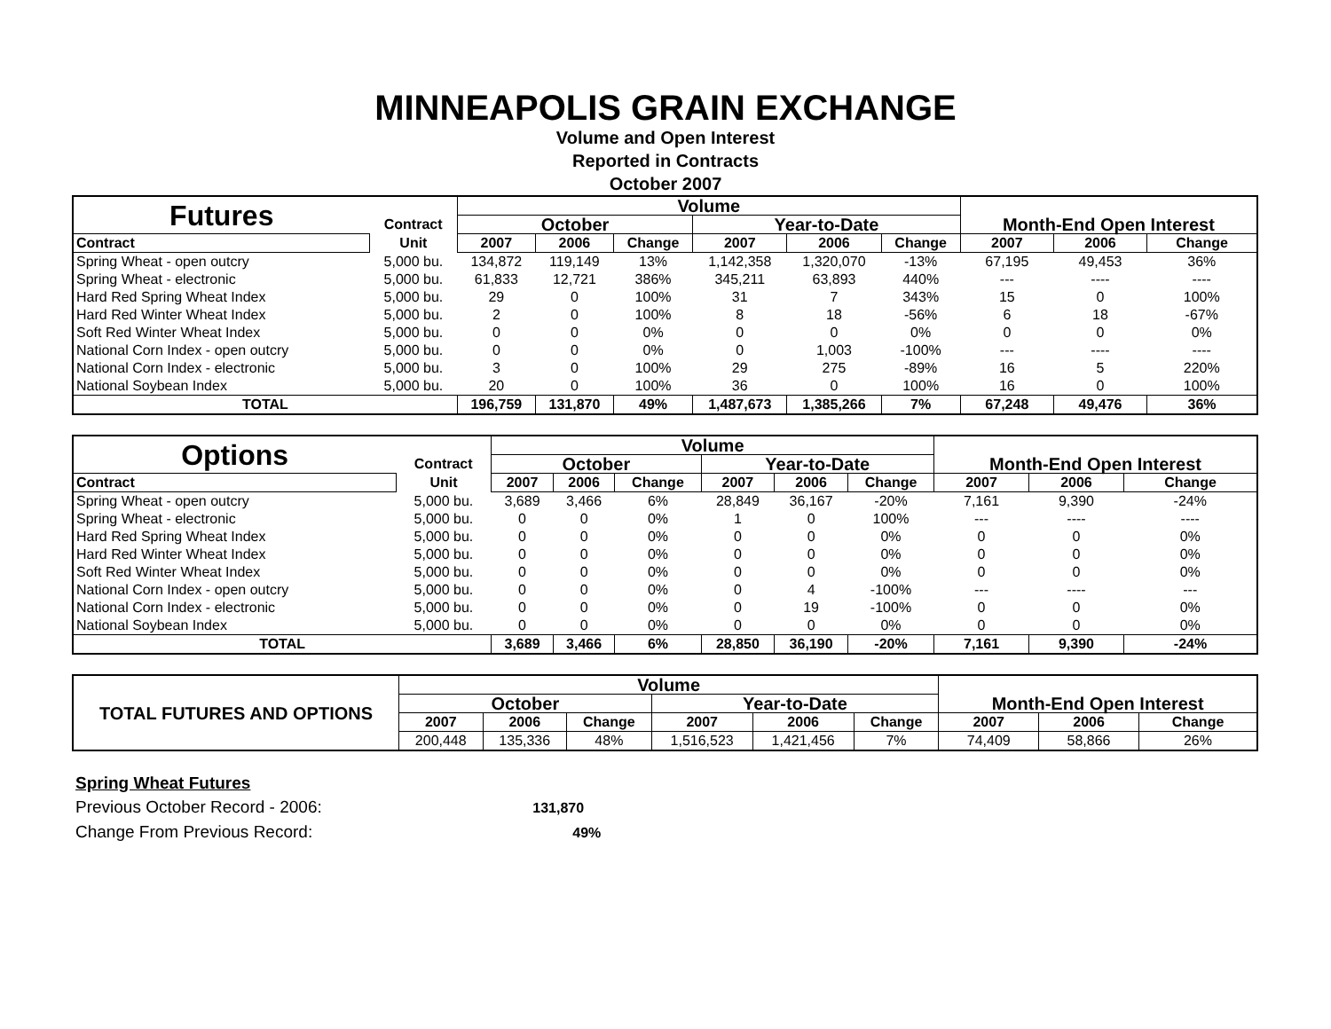MINNEAPOLIS GRAIN EXCHANGE
Volume and Open Interest
Reported in Contracts
October 2007
| Futures | | Volume | | | | | | Month-End Open Interest | | |
| | Contract | October | | | Year-to-Date | | | | | |
| Contract | Unit | 2007 | 2006 | Change | 2007 | 2006 | Change | 2007 | 2006 | Change |
| Spring Wheat - open outcry | 5,000 bu. | 134,872 | 119,149 | 13% | 1,142,358 | 1,320,070 | -13% | 67,195 | 49,453 | 36% |
| Spring Wheat - electronic | 5,000 bu. | 61,833 | 12,721 | 386% | 345,211 | 63,893 | 440% | --- | ---- | ---- |
| Hard Red Spring Wheat Index | 5,000 bu. | 29 | 0 | 100% | 31 | 7 | 343% | 15 | 0 | 100% |
| Hard Red Winter Wheat Index | 5,000 bu. | 2 | 0 | 100% | 8 | 18 | -56% | 6 | 18 | -67% |
| Soft Red Winter Wheat Index | 5,000 bu. | 0 | 0 | 0% | 0 | 0 | 0% | 0 | 0 | 0% |
| National Corn Index - open outcry | 5,000 bu. | 0 | 0 | 0% | 0 | 1,003 | -100% | --- | ---- | ---- |
| National Corn Index - electronic | 5,000 bu. | 3 | 0 | 100% | 29 | 275 | -89% | 16 | 5 | 220% |
| National Soybean Index | 5,000 bu. | 20 | 0 | 100% | 36 | 0 | 100% | 16 | 0 | 100% |
| TOTAL | | 196,759 | 131,870 | 49% | 1,487,673 | 1,385,266 | 7% | 67,248 | 49,476 | 36% |
| Options | | Volume | | | | | | Month-End Open Interest | | |
| | Contract | October | | | Year-to-Date | | | | | |
| Contract | Unit | 2007 | 2006 | Change | 2007 | 2006 | Change | 2007 | 2006 | Change |
| Spring Wheat - open outcry | 5,000 bu. | 3,689 | 3,466 | 6% | 28,849 | 36,167 | -20% | 7,161 | 9,390 | -24% |
| Spring Wheat - electronic | 5,000 bu. | 0 | 0 | 0% | 1 | 0 | 100% | --- | ---- | ---- |
| Hard Red Spring Wheat Index | 5,000 bu. | 0 | 0 | 0% | 0 | 0 | 0% | 0 | 0 | 0% |
| Hard Red Winter Wheat Index | 5,000 bu. | 0 | 0 | 0% | 0 | 0 | 0% | 0 | 0 | 0% |
| Soft Red Winter Wheat Index | 5,000 bu. | 0 | 0 | 0% | 0 | 0 | 0% | 0 | 0 | 0% |
| National Corn Index - open outcry | 5,000 bu. | 0 | 0 | 0% | 0 | 4 | -100% | --- | ---- | --- |
| National Corn Index - electronic | 5,000 bu. | 0 | 0 | 0% | 0 | 19 | -100% | 0 | 0 | 0% |
| National Soybean Index | 5,000 bu. | 0 | 0 | 0% | 0 | 0 | 0% | 0 | 0 | 0% |
| TOTAL | | 3,689 | 3,466 | 6% | 28,850 | 36,190 | -20% | 7,161 | 9,390 | -24% |
| TOTAL FUTURES AND OPTIONS | Volume | | | | | | Month-End Open Interest | | |
| | October | | | Year-to-Date | | | | | |
| | 2007 | 2006 | Change | 2007 | 2006 | Change | 2007 | 2006 | Change |
| | 200,448 | 135,336 | 48% | 1,516,523 | 1,421,456 | 7% | 74,409 | 58,866 | 26% |
Spring Wheat Futures
Previous October Record - 2006: 131,870
Change From Previous Record: 49%